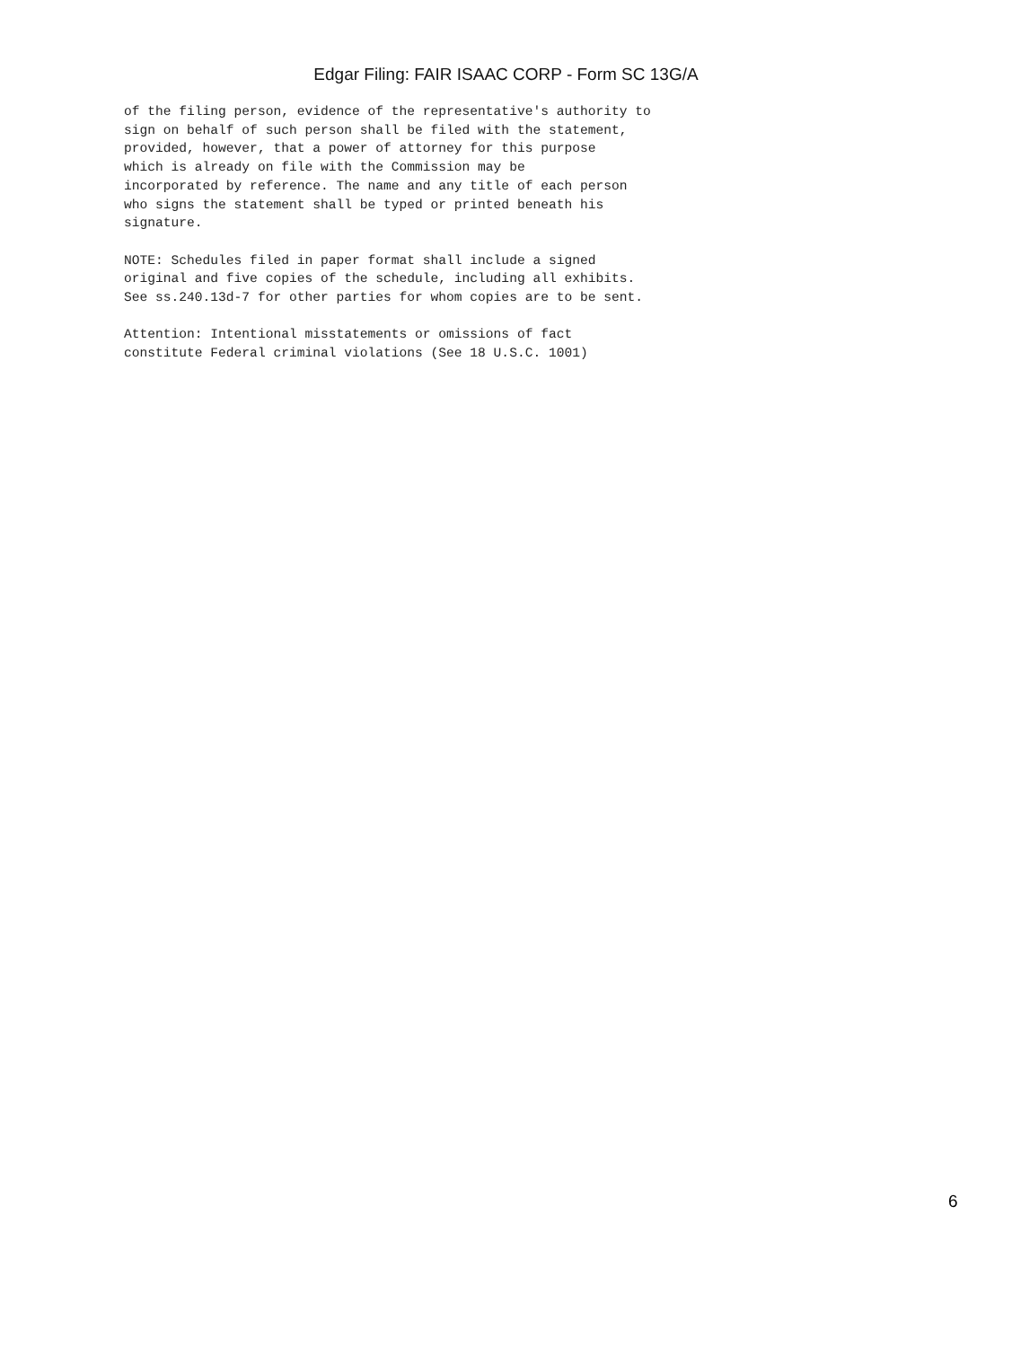Edgar Filing: FAIR ISAAC CORP - Form SC 13G/A
of the filing person, evidence of the representative's authority to
sign on behalf of such person shall be filed with the statement,
provided, however, that a power of attorney for this purpose
which is already on file with the Commission may be
incorporated by reference. The name and any title of each person
who signs the statement shall be typed or printed beneath his
signature.

NOTE: Schedules filed in paper format shall include a signed
original and five copies of the schedule, including all exhibits.
See ss.240.13d-7 for other parties for whom copies are to be sent.

Attention: Intentional misstatements or omissions of fact
constitute Federal criminal violations (See 18 U.S.C. 1001)
6